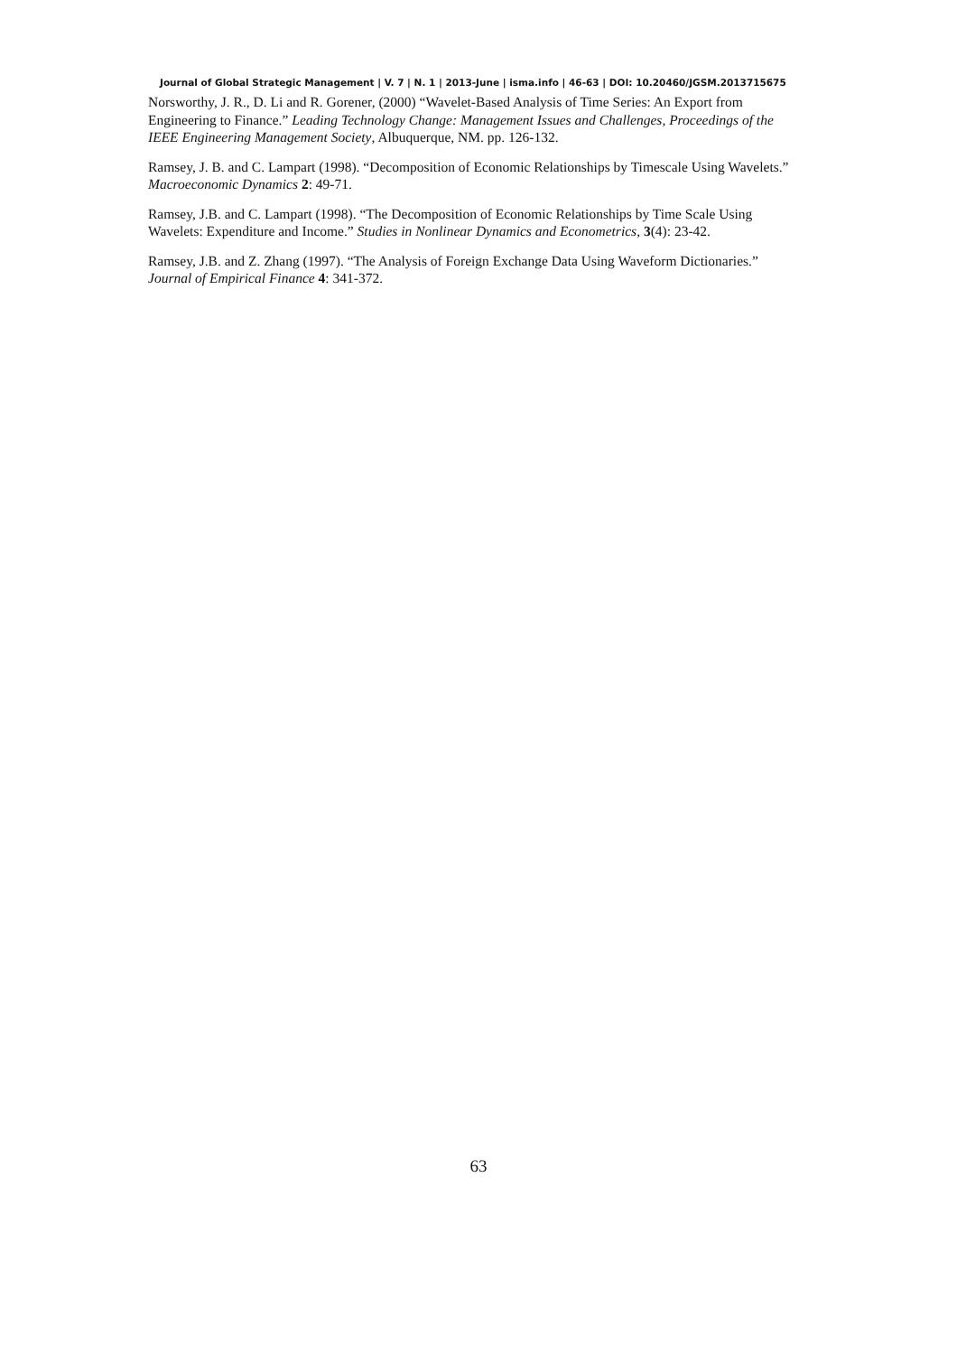Journal of Global Strategic Management | V. 7 | N. 1 | 2013-June | isma.info | 46-63 | DOI: 10.20460/JGSM.2013715675
Norsworthy, J. R., D. Li and R. Gorener, (2000) “Wavelet-Based Analysis of Time Series: An Export from Engineering to Finance.” Leading Technology Change: Management Issues and Challenges, Proceedings of the IEEE Engineering Management Society, Albuquerque, NM. pp. 126-132.
Ramsey, J. B. and C. Lampart (1998). “Decomposition of Economic Relationships by Timescale Using Wavelets.” Macroeconomic Dynamics 2: 49-71.
Ramsey, J.B. and C. Lampart (1998). “The Decomposition of Economic Relationships by Time Scale Using Wavelets: Expenditure and Income.” Studies in Nonlinear Dynamics and Econometrics, 3(4): 23-42.
Ramsey, J.B. and Z. Zhang (1997). “The Analysis of Foreign Exchange Data Using Waveform Dictionaries.” Journal of Empirical Finance 4: 341-372.
63